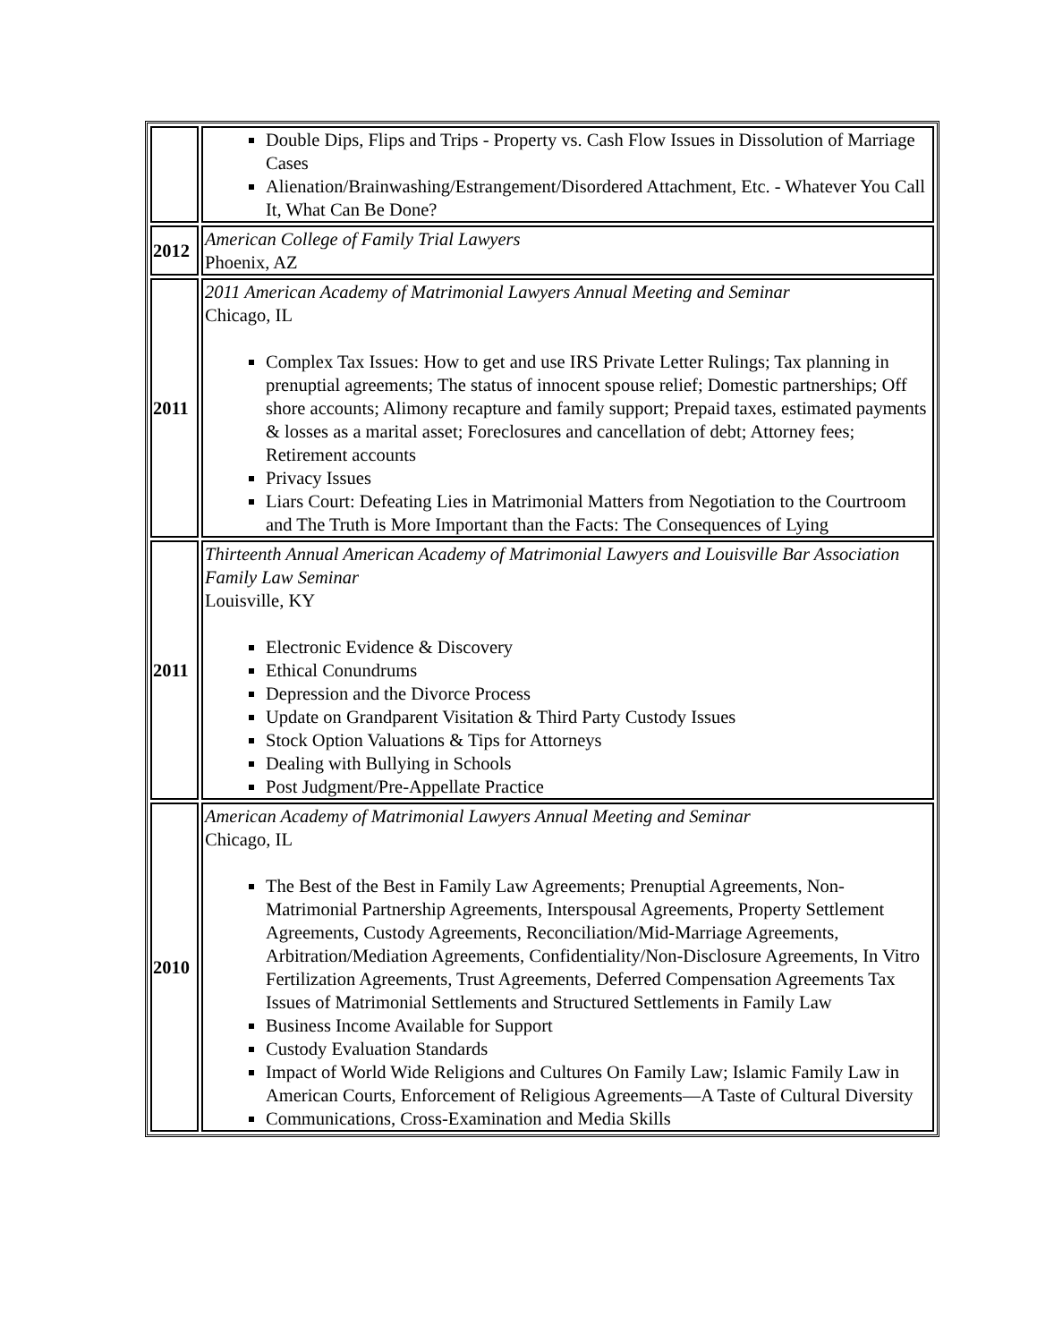| | Double Dips, Flips and Trips - Property vs. Cash Flow Issues in Dissolution of Marriage Cases Alienation/Brainwashing/Estrangement/Disordered Attachment, Etc. - Whatever You Call It, What Can Be Done? |
| 2012 | American College of Family Trial Lawyers Phoenix, AZ |
| 2011 | 2011 American Academy of Matrimonial Lawyers Annual Meeting and Seminar Chicago, IL Complex Tax Issues: How to get and use IRS Private Letter Rulings; Tax planning in prenuptial agreements; The status of innocent spouse relief; Domestic partnerships; Off shore accounts; Alimony recapture and family support; Prepaid taxes, estimated payments & losses as a marital asset; Foreclosures and cancellation of debt; Attorney fees; Retirement accounts Privacy Issues Liars Court: Defeating Lies in Matrimonial Matters from Negotiation to the Courtroom and The Truth is More Important than the Facts: The Consequences of Lying |
| 2011 | Thirteenth Annual American Academy of Matrimonial Lawyers and Louisville Bar Association Family Law Seminar Louisville, KY Electronic Evidence & Discovery Ethical Conundrums Depression and the Divorce Process Update on Grandparent Visitation & Third Party Custody Issues Stock Option Valuations & Tips for Attorneys Dealing with Bullying in Schools Post Judgment/Pre-Appellate Practice |
| 2010 | American Academy of Matrimonial Lawyers Annual Meeting and Seminar Chicago, IL The Best of the Best in Family Law Agreements; Prenuptial Agreements, Non-Matrimonial Partnership Agreements, Interspousal Agreements, Property Settlement Agreements, Custody Agreements, Reconciliation/Mid-Marriage Agreements, Arbitration/Mediation Agreements, Confidentiality/Non-Disclosure Agreements, In Vitro Fertilization Agreements, Trust Agreements, Deferred Compensation Agreements Tax Issues of Matrimonial Settlements and Structured Settlements in Family Law Business Income Available for Support Custody Evaluation Standards Impact of World Wide Religions and Cultures On Family Law; Islamic Family Law in American Courts, Enforcement of Religious Agreements—A Taste of Cultural Diversity Communications, Cross-Examination and Media Skills |